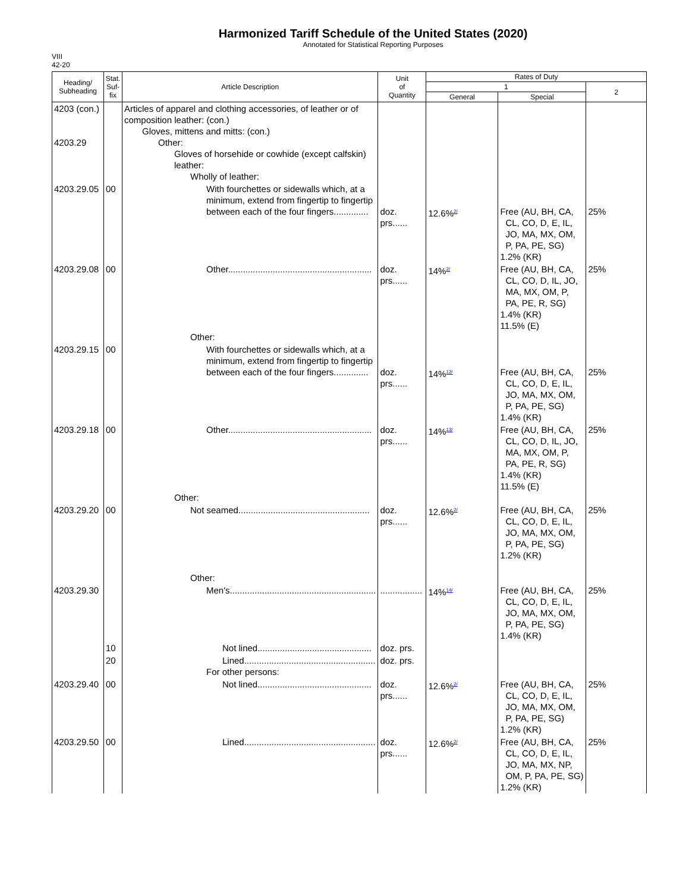Harmonized Tariff Schedule of the United States (2020)
Annotated for Statistical Reporting Purposes
VIII
42-20
| Heading/ Subheading | Stat. Suf- fix | Article Description | Unit of Quantity | Rates of Duty | | |
| --- | --- | --- | --- | --- | --- | --- |
| | | | | 1 | | 2 |
| | | | | General | Special | |
| 4203 (con.) 4203.29 | | Articles of apparel and clothing accessories, of leather or of composition leather: (con.) Gloves, mittens and mitts: (con.) Other: Gloves of horsehide or cowhide (except calfskin) leather: Wholly of leather: | | | | |
| 4203.29.05 | 00 | With fourchettes or sidewalls which, at a minimum, extend from fingertip to fingertip between each of the four fingers.............. | doz. prs...... | 12.6%<sup>2/</sup> | Free (AU, BH, CA, CL, CO, D, E, IL, JO, MA, MX, OM, P, PA, PE, SG) 1.2% (KR) | 25% |
| 4203.29.08 | 00 | Other.......................................................... Other: | doz. prs...... | 14%<sup>2/</sup> | Free (AU, BH, CA, CL, CO, D, IL, JO, MA, MX, OM, P, PA, PE, R, SG) 1.4% (KR) 11.5% (E) | 25% |
| 4203.29.15 | 00 | With fourchettes or sidewalls which, at a minimum, extend from fingertip to fingertip between each of the four fingers.............. | doz. prs...... | 14%<sup>12/</sup> | Free (AU, BH, CA, CL, CO, D, E, IL, JO, MA, MX, OM, P, PA, PE, SG) 1.4% (KR) | 25% |
| 4203.29.18 | 00 | Other.......................................................... Other: | doz. prs...... | 14%<sup>13/</sup> | Free (AU, BH, CA, CL, CO, D, IL, JO, MA, MX, OM, P, PA, PE, R, SG) 1.4% (KR) 11.5% (E) | 25% |
| 4203.29.20 | 00 | Not seamed..................................................... Other: | doz. prs...... | 12.6%<sup>2/</sup> | Free (AU, BH, CA, CL, CO, D, E, IL, JO, MA, MX, OM, P, PA, PE, SG) 1.2% (KR) | 25% |
| 4203.29.30 | | Men's........................................................... | ................. | 14%<sup>14/</sup> | Free (AU, BH, CA, CL, CO, D, E, IL, JO, MA, MX, OM, P, PA, PE, SG) 1.4% (KR) | 25% |
| | 10 | Not lined.............................................. | doz. prs. | | | |
| | 20 | Lined..................................................... For other persons: | doz. prs. | | | |
| 4203.29.40 | 00 | Not lined.............................................. | doz. prs...... | 12.6%<sup>2/</sup> | Free (AU, BH, CA, CL, CO, D, E, IL, JO, MA, MX, OM, P, PA, PE, SG) 1.2% (KR) | 25% |
| 4203.29.50 | 00 | Lined..................................................... | doz. prs...... | 12.6%<sup>2/</sup> | Free (AU, BH, CA, CL, CO, D, E, IL, JO, MA, MX, NP, OM, P, PA, PE, SG) 1.2% (KR) | 25% |